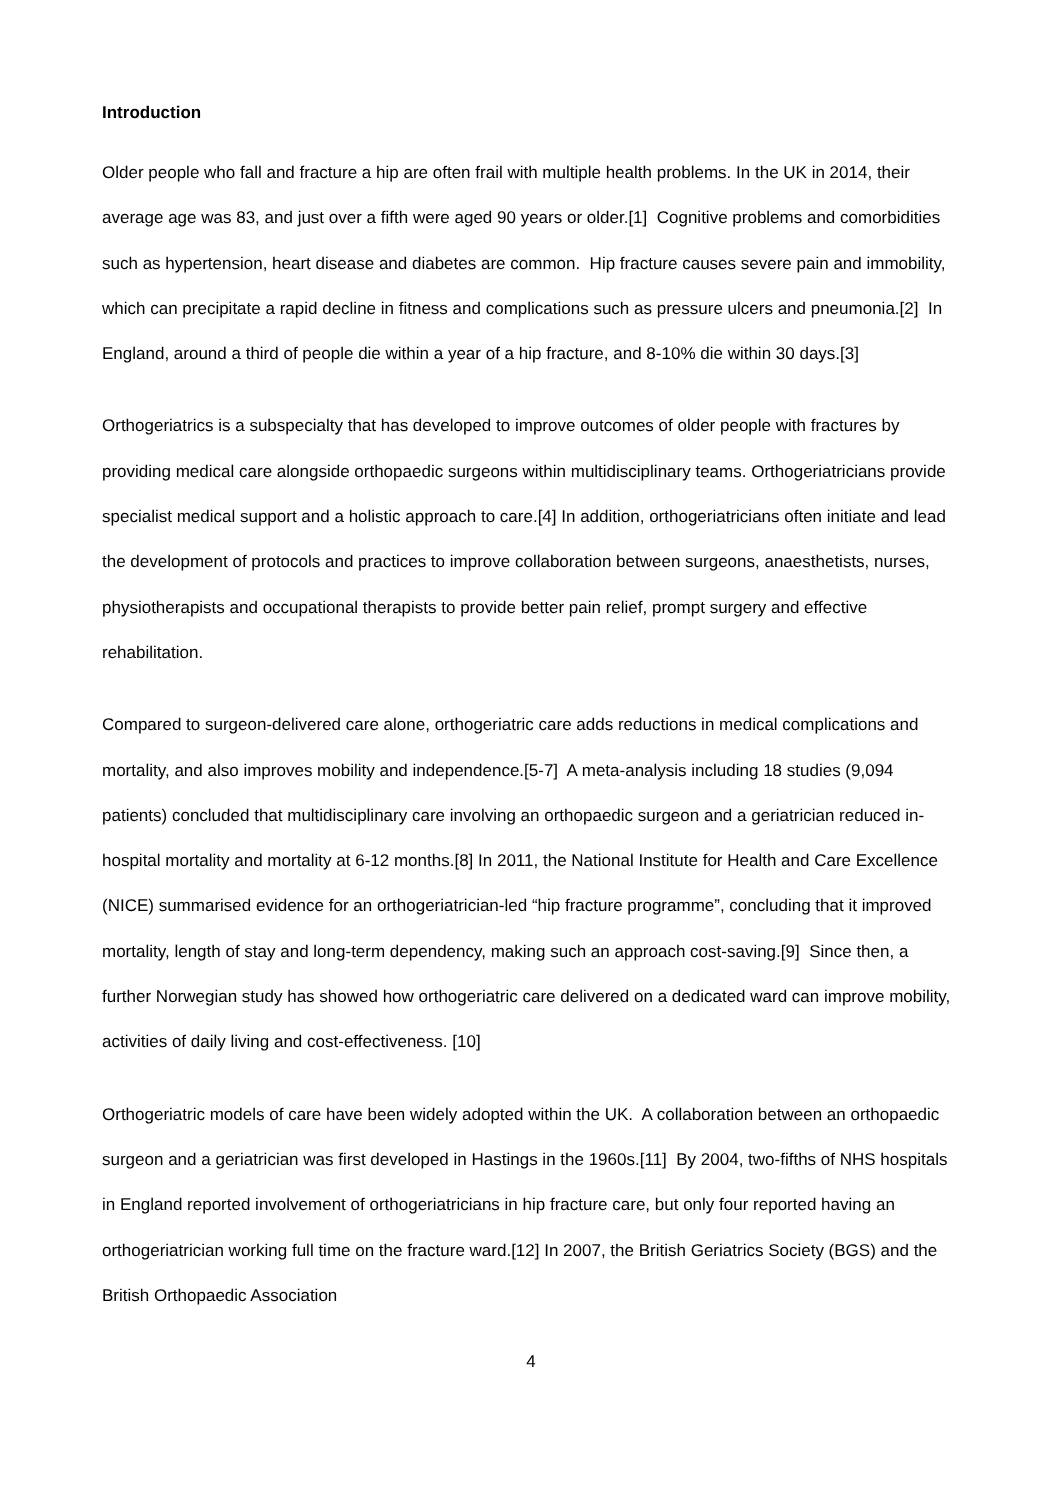Introduction
Older people who fall and fracture a hip are often frail with multiple health problems. In the UK in 2014, their average age was 83, and just over a fifth were aged 90 years or older.[1] Cognitive problems and comorbidities such as hypertension, heart disease and diabetes are common. Hip fracture causes severe pain and immobility, which can precipitate a rapid decline in fitness and complications such as pressure ulcers and pneumonia.[2] In England, around a third of people die within a year of a hip fracture, and 8-10% die within 30 days.[3]
Orthogeriatrics is a subspecialty that has developed to improve outcomes of older people with fractures by providing medical care alongside orthopaedic surgeons within multidisciplinary teams. Orthogeriatricians provide specialist medical support and a holistic approach to care.[4] In addition, orthogeriatricians often initiate and lead the development of protocols and practices to improve collaboration between surgeons, anaesthetists, nurses, physiotherapists and occupational therapists to provide better pain relief, prompt surgery and effective rehabilitation.
Compared to surgeon-delivered care alone, orthogeriatric care adds reductions in medical complications and mortality, and also improves mobility and independence.[5-7] A meta-analysis including 18 studies (9,094 patients) concluded that multidisciplinary care involving an orthopaedic surgeon and a geriatrician reduced in-hospital mortality and mortality at 6-12 months.[8] In 2011, the National Institute for Health and Care Excellence (NICE) summarised evidence for an orthogeriatrician-led “hip fracture programme”, concluding that it improved mortality, length of stay and long-term dependency, making such an approach cost-saving.[9] Since then, a further Norwegian study has showed how orthogeriatric care delivered on a dedicated ward can improve mobility, activities of daily living and cost-effectiveness. [10]
Orthogeriatric models of care have been widely adopted within the UK. A collaboration between an orthopaedic surgeon and a geriatrician was first developed in Hastings in the 1960s.[11] By 2004, two-fifths of NHS hospitals in England reported involvement of orthogeriatricians in hip fracture care, but only four reported having an orthogeriatrician working full time on the fracture ward.[12] In 2007, the British Geriatrics Society (BGS) and the British Orthopaedic Association
4